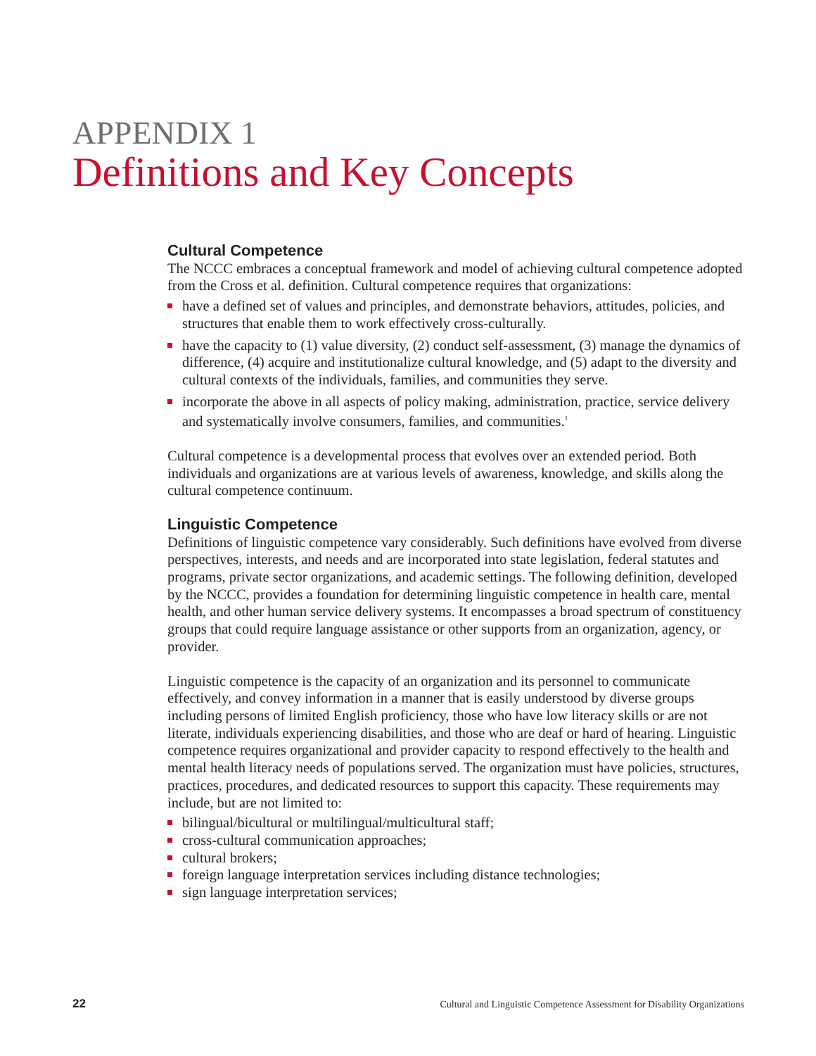APPENDIX 1
Definitions and Key Concepts
Cultural Competence
The NCCC embraces a conceptual framework and model of achieving cultural competence adopted from the Cross et al. definition. Cultural competence requires that organizations:
have a defined set of values and principles, and demonstrate behaviors, attitudes, policies, and structures that enable them to work effectively cross-culturally.
have the capacity to (1) value diversity, (2) conduct self-assessment, (3) manage the dynamics of difference, (4) acquire and institutionalize cultural knowledge, and (5) adapt to the diversity and cultural contexts of the individuals, families, and communities they serve.
incorporate the above in all aspects of policy making, administration, practice, service delivery and systematically involve consumers, families, and communities.<sup>1</sup>
Cultural competence is a developmental process that evolves over an extended period. Both individuals and organizations are at various levels of awareness, knowledge, and skills along the cultural competence continuum.
Linguistic Competence
Definitions of linguistic competence vary considerably. Such definitions have evolved from diverse perspectives, interests, and needs and are incorporated into state legislation, federal statutes and programs, private sector organizations, and academic settings. The following definition, developed by the NCCC, provides a foundation for determining linguistic competence in health care, mental health, and other human service delivery systems. It encompasses a broad spectrum of constituency groups that could require language assistance or other supports from an organization, agency, or provider.
Linguistic competence is the capacity of an organization and its personnel to communicate effectively, and convey information in a manner that is easily understood by diverse groups including persons of limited English proficiency, those who have low literacy skills or are not literate, individuals experiencing disabilities, and those who are deaf or hard of hearing. Linguistic competence requires organizational and provider capacity to respond effectively to the health and mental health literacy needs of populations served. The organization must have policies, structures, practices, procedures, and dedicated resources to support this capacity. These requirements may include, but are not limited to:
bilingual/bicultural or multilingual/multicultural staff;
cross-cultural communication approaches;
cultural brokers;
foreign language interpretation services including distance technologies;
sign language interpretation services;
22 Cultural and Linguistic Competence Assessment for Disability Organizations